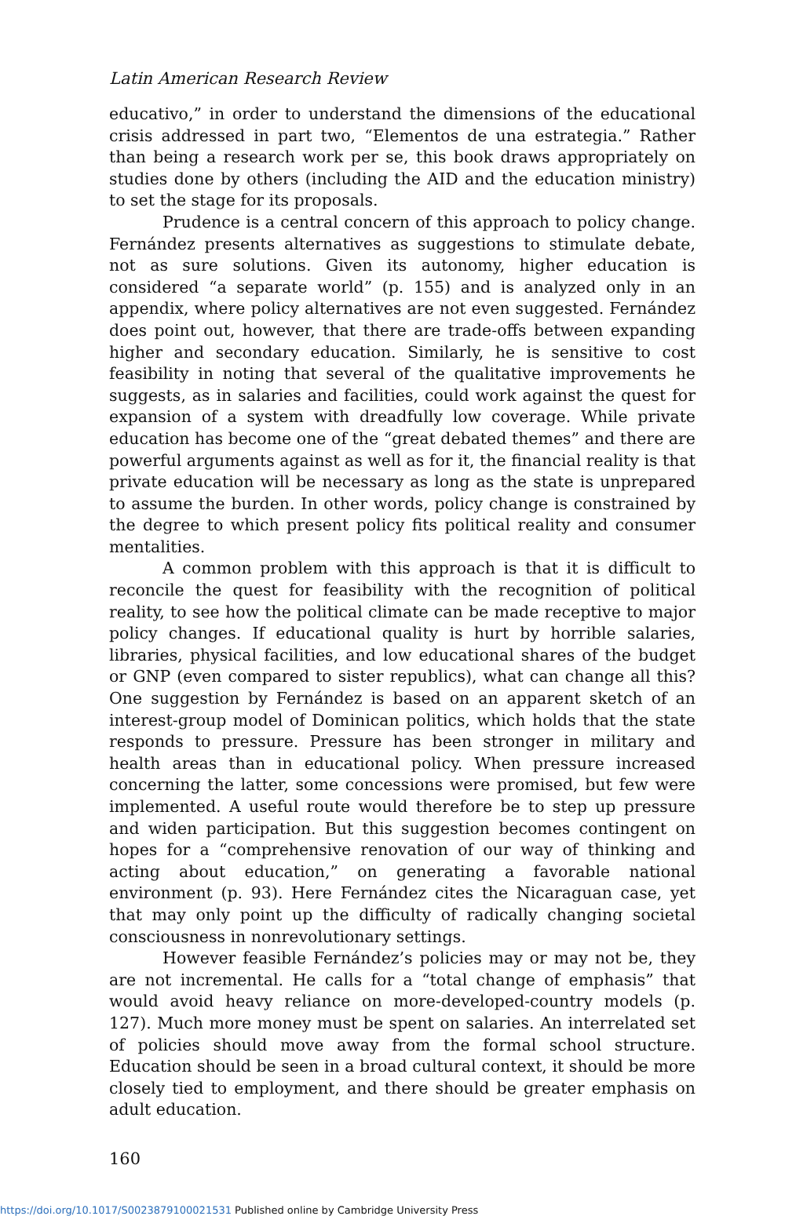Latin American Research Review
educativo,” in order to understand the dimensions of the educational crisis addressed in part two, “Elementos de una estrategia.” Rather than being a research work per se, this book draws appropriately on studies done by others (including the AID and the education ministry) to set the stage for its proposals.
Prudence is a central concern of this approach to policy change. Fernández presents alternatives as suggestions to stimulate debate, not as sure solutions. Given its autonomy, higher education is considered “a separate world” (p. 155) and is analyzed only in an appendix, where policy alternatives are not even suggested. Fernández does point out, however, that there are trade-offs between expanding higher and secondary education. Similarly, he is sensitive to cost feasibility in noting that several of the qualitative improvements he suggests, as in salaries and facilities, could work against the quest for expansion of a system with dreadfully low coverage. While private education has become one of the “great debated themes” and there are powerful arguments against as well as for it, the financial reality is that private education will be necessary as long as the state is unprepared to assume the burden. In other words, policy change is constrained by the degree to which present policy fits political reality and consumer mentalities.
A common problem with this approach is that it is difficult to reconcile the quest for feasibility with the recognition of political reality, to see how the political climate can be made receptive to major policy changes. If educational quality is hurt by horrible salaries, libraries, physical facilities, and low educational shares of the budget or GNP (even compared to sister republics), what can change all this? One suggestion by Fernández is based on an apparent sketch of an interest-group model of Dominican politics, which holds that the state responds to pressure. Pressure has been stronger in military and health areas than in educational policy. When pressure increased concerning the latter, some concessions were promised, but few were implemented. A useful route would therefore be to step up pressure and widen participation. But this suggestion becomes contingent on hopes for a “comprehensive renovation of our way of thinking and acting about education,” on generating a favorable national environment (p. 93). Here Fernández cites the Nicaraguan case, yet that may only point up the difficulty of radically changing societal consciousness in nonrevolutionary settings.
However feasible Fernández’s policies may or may not be, they are not incremental. He calls for a “total change of emphasis” that would avoid heavy reliance on more-developed-country models (p. 127). Much more money must be spent on salaries. An interrelated set of policies should move away from the formal school structure. Education should be seen in a broad cultural context, it should be more closely tied to employment, and there should be greater emphasis on adult education.
160
https://doi.org/10.1017/S0023879100021531 Published online by Cambridge University Press